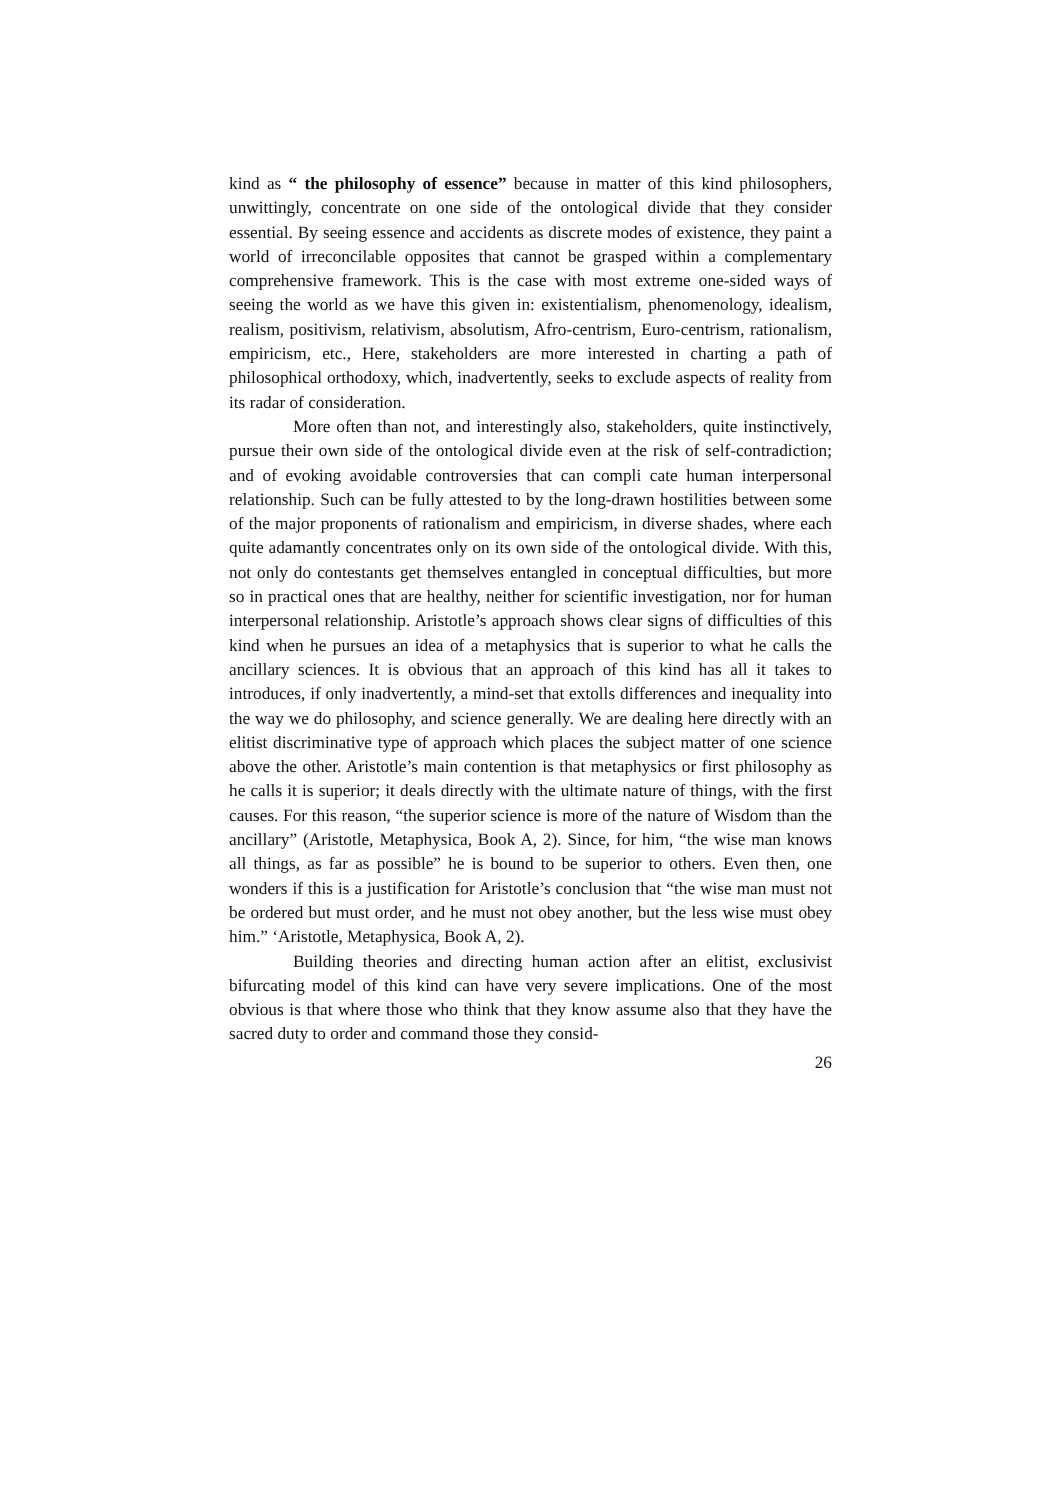kind as “ the philosophy of essence” because in matter of this kind philosophers, unwittingly, concentrate on one side of the ontological divide that they consider essential. By seeing essence and accidents as discrete modes of existence, they paint a world of irreconcilable opposites that cannot be grasped within a complementary comprehensive framework. This is the case with most extreme one-sided ways of seeing the world as we have this given in: existentialism, phenomenology, idealism, realism, positivism, relativism, absolutism, Afro-centrism, Euro-centrism, rationalism, empiricism, etc., Here, stakeholders are more interested in charting a path of philosophical orthodoxy, which, inadvertently, seeks to exclude aspects of reality from its radar of consideration.
More often than not, and interestingly also, stakeholders, quite instinctively, pursue their own side of the ontological divide even at the risk of self-contradiction; and of evoking avoidable controversies that can compli cate human interpersonal relationship. Such can be fully attested to by the long-drawn hostilities between some of the major proponents of rationalism and empiricism, in diverse shades, where each quite adamantly concentrates only on its own side of the ontological divide. With this, not only do contestants get themselves entangled in conceptual difficulties, but more so in practical ones that are healthy, neither for scientific investigation, nor for human interpersonal relationship. Aristotle’s approach shows clear signs of difficulties of this kind when he pursues an idea of a metaphysics that is superior to what he calls the ancillary sciences. It is obvious that an approach of this kind has all it takes to introduces, if only inadvertently, a mind-set that extolls differences and inequality into the way we do philosophy, and science generally. We are dealing here directly with an elitist discriminative type of approach which places the subject matter of one science above the other. Aristotle’s main contention is that metaphysics or first philosophy as he calls it is superior; it deals directly with the ultimate nature of things, with the first causes. For this reason, “the superior science is more of the nature of Wisdom than the ancillary” (Aristotle, Metaphysica, Book A, 2). Since, for him, “the wise man knows all things, as far as possible” he is bound to be superior to others. Even then, one wonders if this is a justification for Aristotle’s conclusion that “the wise man must not be ordered but must order, and he must not obey another, but the less wise must obey him.” ‘Aristotle, Metaphysica, Book A, 2).
Building theories and directing human action after an elitist, exclusivist bifurcating model of this kind can have very severe implications. One of the most obvious is that where those who think that they know assume also that they have the sacred duty to order and command those they consid-
26